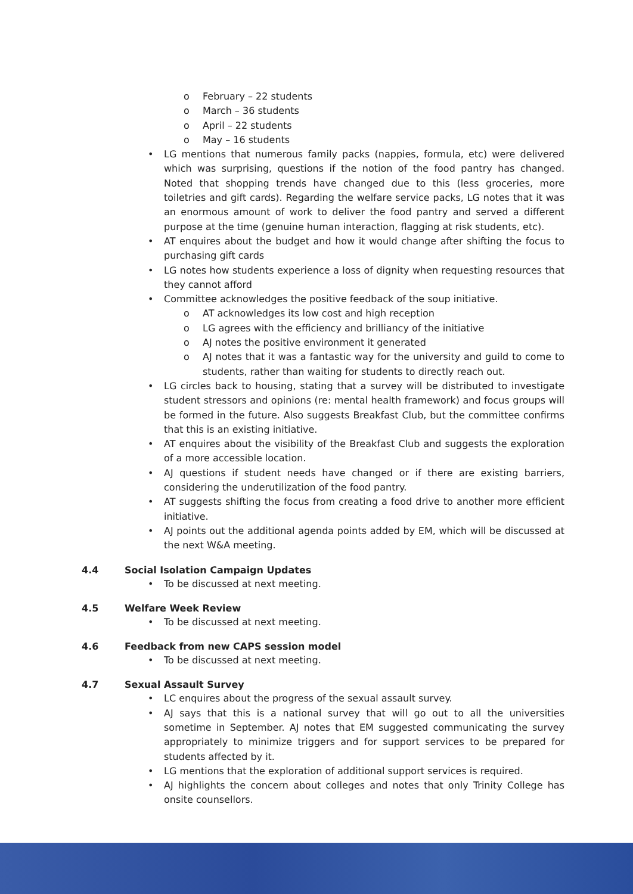o February – 22 students
o March – 36 students
o April – 22 students
o May – 16 students
• LG mentions that numerous family packs (nappies, formula, etc) were delivered which was surprising, questions if the notion of the food pantry has changed. Noted that shopping trends have changed due to this (less groceries, more toiletries and gift cards). Regarding the welfare service packs, LG notes that it was an enormous amount of work to deliver the food pantry and served a different purpose at the time (genuine human interaction, flagging at risk students, etc).
• AT enquires about the budget and how it would change after shifting the focus to purchasing gift cards
• LG notes how students experience a loss of dignity when requesting resources that they cannot afford
• Committee acknowledges the positive feedback of the soup initiative.
o AT acknowledges its low cost and high reception
o LG agrees with the efficiency and brilliancy of the initiative
o AJ notes the positive environment it generated
o AJ notes that it was a fantastic way for the university and guild to come to students, rather than waiting for students to directly reach out.
• LG circles back to housing, stating that a survey will be distributed to investigate student stressors and opinions (re: mental health framework) and focus groups will be formed in the future. Also suggests Breakfast Club, but the committee confirms that this is an existing initiative.
• AT enquires about the visibility of the Breakfast Club and suggests the exploration of a more accessible location.
• AJ questions if student needs have changed or if there are existing barriers, considering the underutilization of the food pantry.
• AT suggests shifting the focus from creating a food drive to another more efficient initiative.
• AJ points out the additional agenda points added by EM, which will be discussed at the next W&A meeting.
4.4 Social Isolation Campaign Updates
• To be discussed at next meeting.
4.5 Welfare Week Review
• To be discussed at next meeting.
4.6 Feedback from new CAPS session model
• To be discussed at next meeting.
4.7 Sexual Assault Survey
• LC enquires about the progress of the sexual assault survey.
• AJ says that this is a national survey that will go out to all the universities sometime in September. AJ notes that EM suggested communicating the survey appropriately to minimize triggers and for support services to be prepared for students affected by it.
• LG mentions that the exploration of additional support services is required.
• AJ highlights the concern about colleges and notes that only Trinity College has onsite counsellors.